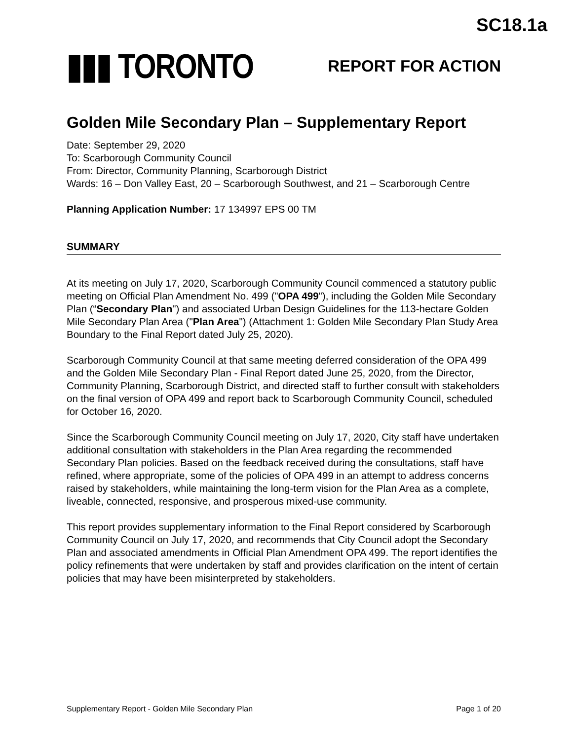SC18.1a
▮▮▮ TORONTO
REPORT FOR ACTION
Golden Mile Secondary Plan – Supplementary Report
Date: September 29, 2020
To: Scarborough Community Council
From: Director, Community Planning, Scarborough District
Wards: 16 – Don Valley East, 20 – Scarborough Southwest, and 21 – Scarborough Centre
Planning Application Number: 17 134997 EPS 00 TM
SUMMARY
At its meeting on July 17, 2020, Scarborough Community Council commenced a statutory public meeting on Official Plan Amendment No. 499 ("OPA 499"), including the Golden Mile Secondary Plan (“Secondary Plan") and associated Urban Design Guidelines for the 113-hectare Golden Mile Secondary Plan Area ("Plan Area") (Attachment 1: Golden Mile Secondary Plan Study Area Boundary to the Final Report dated July 25, 2020).
Scarborough Community Council at that same meeting deferred consideration of the OPA 499 and the Golden Mile Secondary Plan - Final Report dated June 25, 2020, from the Director, Community Planning, Scarborough District, and directed staff to further consult with stakeholders on the final version of OPA 499 and report back to Scarborough Community Council, scheduled for October 16, 2020.
Since the Scarborough Community Council meeting on July 17, 2020, City staff have undertaken additional consultation with stakeholders in the Plan Area regarding the recommended Secondary Plan policies. Based on the feedback received during the consultations, staff have refined, where appropriate, some of the policies of OPA 499 in an attempt to address concerns raised by stakeholders, while maintaining the long-term vision for the Plan Area as a complete, liveable, connected, responsive, and prosperous mixed-use community.
This report provides supplementary information to the Final Report considered by Scarborough Community Council on July 17, 2020, and recommends that City Council adopt the Secondary Plan and associated amendments in Official Plan Amendment OPA 499. The report identifies the policy refinements that were undertaken by staff and provides clarification on the intent of certain policies that may have been misinterpreted by stakeholders.
Supplementary Report - Golden Mile Secondary Plan Page 1 of 20